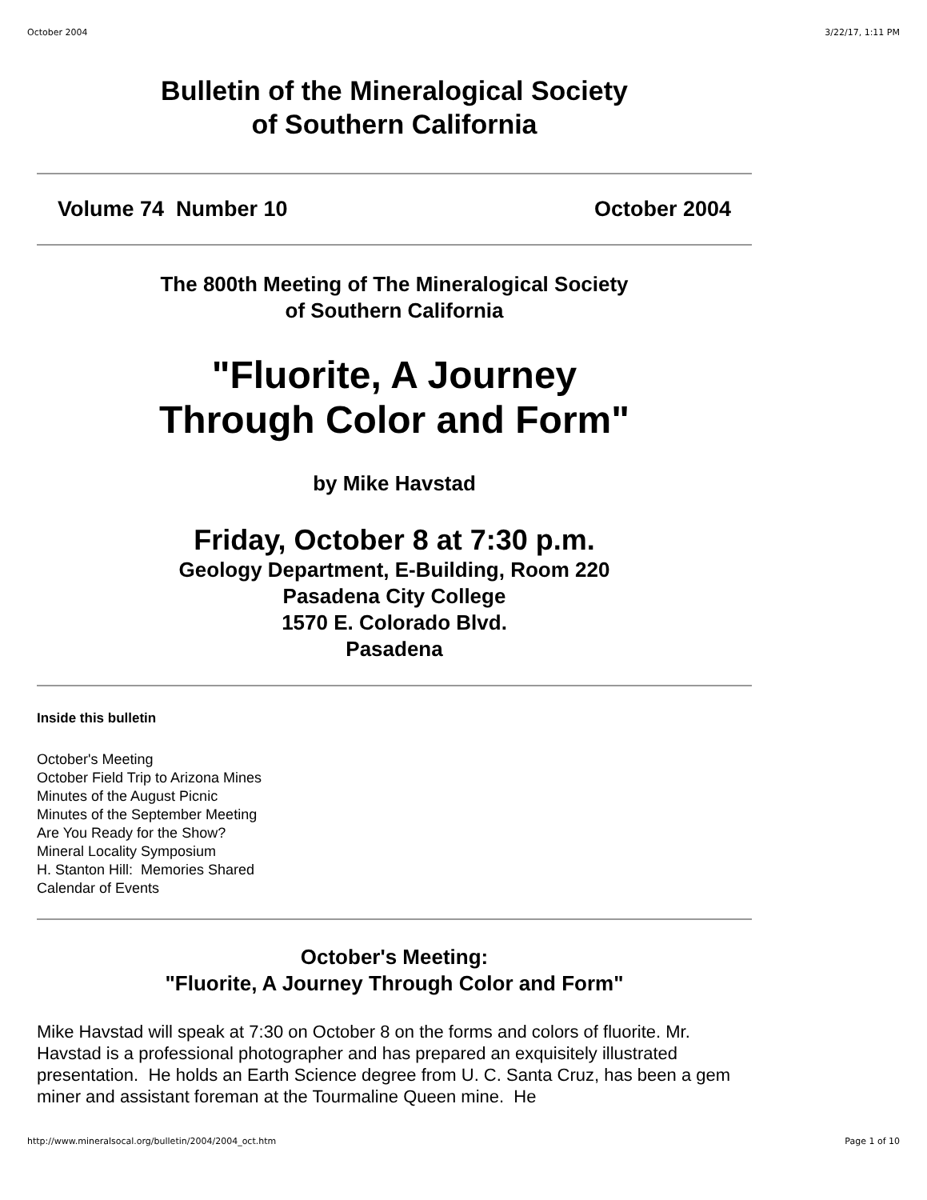October 2004 3/22/17, 1:11 PM
Bulletin of the Mineralogical Society
of Southern California
Volume 74 Number 10 October 2004
The 800th Meeting of The Mineralogical Society
of Southern California
"Fluorite, A Journey
Through Color and Form"
by Mike Havstad
Friday, October 8 at 7:30 p.m.
Geology Department, E-Building, Room 220
Pasadena City College
1570 E. Colorado Blvd.
Pasadena
Inside this bulletin
October's Meeting
October Field Trip to Arizona Mines
Minutes of the August Picnic
Minutes of the September Meeting
Are You Ready for the Show?
Mineral Locality Symposium
H. Stanton Hill: Memories Shared
Calendar of Events
October's Meeting:
"Fluorite, A Journey Through Color and Form"
Mike Havstad will speak at 7:30 on October 8 on the forms and colors of fluorite. Mr. Havstad is a professional photographer and has prepared an exquisitely illustrated presentation. He holds an Earth Science degree from U. C. Santa Cruz, has been a gem miner and assistant foreman at the Tourmaline Queen mine. He
http://www.mineralsocal.org/bulletin/2004/2004_oct.htm Page 1 of 10